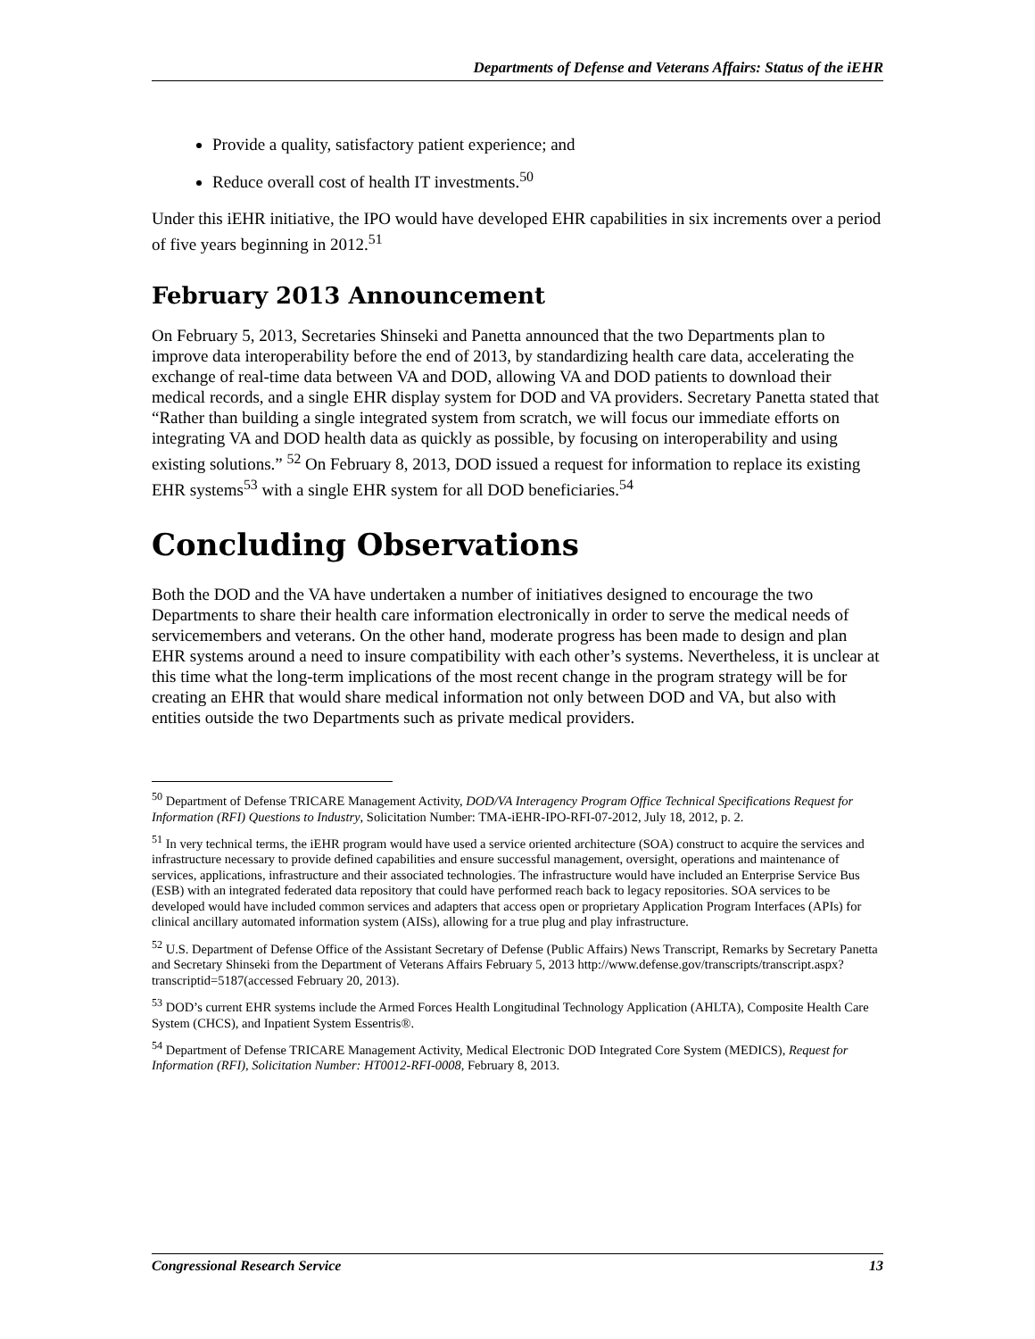Departments of Defense and Veterans Affairs: Status of the iEHR
Provide a quality, satisfactory patient experience; and
Reduce overall cost of health IT investments.<sup>50</sup>
Under this iEHR initiative, the IPO would have developed EHR capabilities in six increments over a period of five years beginning in 2012.<sup>51</sup>
February 2013 Announcement
On February 5, 2013, Secretaries Shinseki and Panetta announced that the two Departments plan to improve data interoperability before the end of 2013, by standardizing health care data, accelerating the exchange of real-time data between VA and DOD, allowing VA and DOD patients to download their medical records, and a single EHR display system for DOD and VA providers. Secretary Panetta stated that “Rather than building a single integrated system from scratch, we will focus our immediate efforts on integrating VA and DOD health data as quickly as possible, by focusing on interoperability and using existing solutions.” <sup>52</sup> On February 8, 2013, DOD issued a request for information to replace its existing EHR systems<sup>53</sup> with a single EHR system for all DOD beneficiaries.<sup>54</sup>
Concluding Observations
Both the DOD and the VA have undertaken a number of initiatives designed to encourage the two Departments to share their health care information electronically in order to serve the medical needs of servicemembers and veterans. On the other hand, moderate progress has been made to design and plan EHR systems around a need to insure compatibility with each other’s systems. Nevertheless, it is unclear at this time what the long-term implications of the most recent change in the program strategy will be for creating an EHR that would share medical information not only between DOD and VA, but also with entities outside the two Departments such as private medical providers.
<sup>50</sup> Department of Defense TRICARE Management Activity, DOD/VA Interagency Program Office Technical Specifications Request for Information (RFI) Questions to Industry, Solicitation Number: TMA-iEHR-IPO-RFI-07-2012, July 18, 2012, p. 2.
<sup>51</sup> In very technical terms, the iEHR program would have used a service oriented architecture (SOA) construct to acquire the services and infrastructure necessary to provide defined capabilities and ensure successful management, oversight, operations and maintenance of services, applications, infrastructure and their associated technologies. The infrastructure would have included an Enterprise Service Bus (ESB) with an integrated federated data repository that could have performed reach back to legacy repositories. SOA services to be developed would have included common services and adapters that access open or proprietary Application Program Interfaces (APIs) for clinical ancillary automated information system (AISs), allowing for a true plug and play infrastructure.
<sup>52</sup> U.S. Department of Defense Office of the Assistant Secretary of Defense (Public Affairs) News Transcript, Remarks by Secretary Panetta and Secretary Shinseki from the Department of Veterans Affairs February 5, 2013 http://www.defense.gov/transcripts/transcript.aspx?transcriptid=5187(accessed February 20, 2013).
<sup>53</sup> DOD’s current EHR systems include the Armed Forces Health Longitudinal Technology Application (AHLTA), Composite Health Care System (CHCS), and Inpatient System Essentris®.
<sup>54</sup> Department of Defense TRICARE Management Activity, Medical Electronic DOD Integrated Core System (MEDICS), Request for Information (RFI), Solicitation Number: HT0012-RFI-0008, February 8, 2013.
Congressional Research Service 13